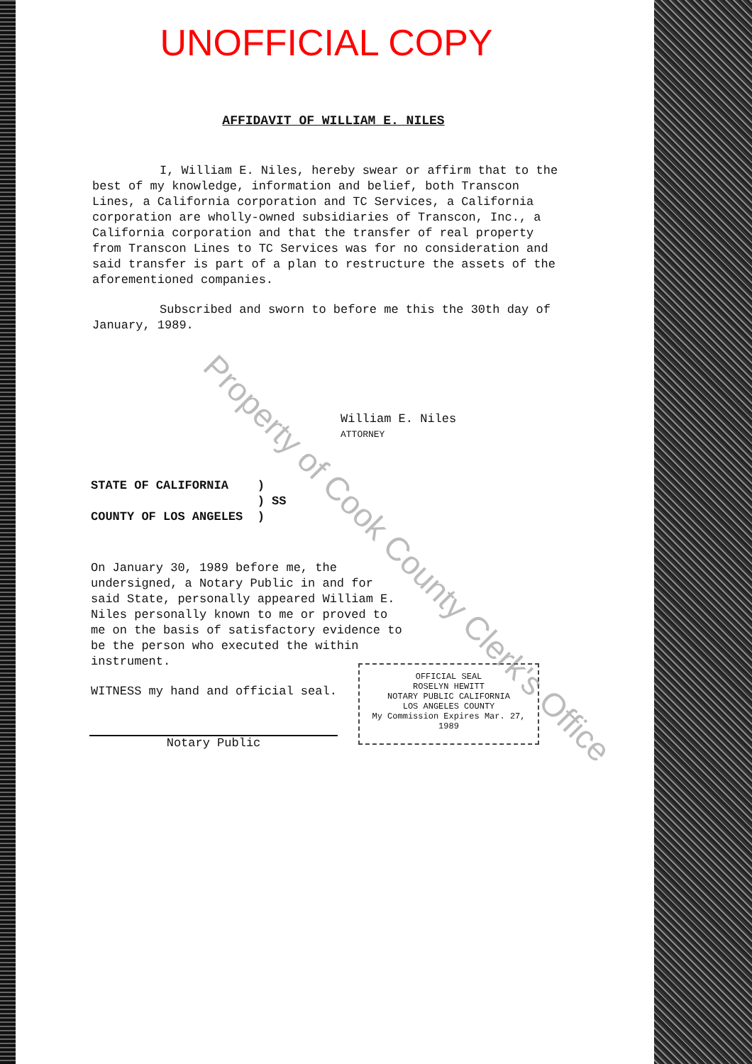UNOFFICIAL COPY
AFFIDAVIT OF WILLIAM E. NILES
I, William E. Niles, hereby swear or affirm that to the best of my knowledge, information and belief, both Transcon Lines, a California corporation and TC Services, a California corporation are wholly-owned subsidiaries of Transcon, Inc., a California corporation and that the transfer of real property from Transcon Lines to TC Services was for no consideration and said transfer is part of a plan to restructure the assets of the aforementioned companies.
Subscribed and sworn to before me this the 30th day of January, 1989.
William E. Niles
ATTORNEY
STATE OF CALIFORNIA )
) SS
COUNTY OF LOS ANGELES )
On January 30, 1989 before me, the undersigned, a Notary Public in and for said State, personally appeared William E. Niles personally known to me or proved to me on the basis of satisfactory evidence to be the person who executed the within instrument.
WITNESS my hand and official seal.
Notary Public
OFFICIAL SEAL
ROSELYN HEWITT
NOTARY PUBLIC CALIFORNIA
LOS ANGELES COUNTY
My Commission Expires Mar. 27, 1989
Property of Cook County Clerk's Office